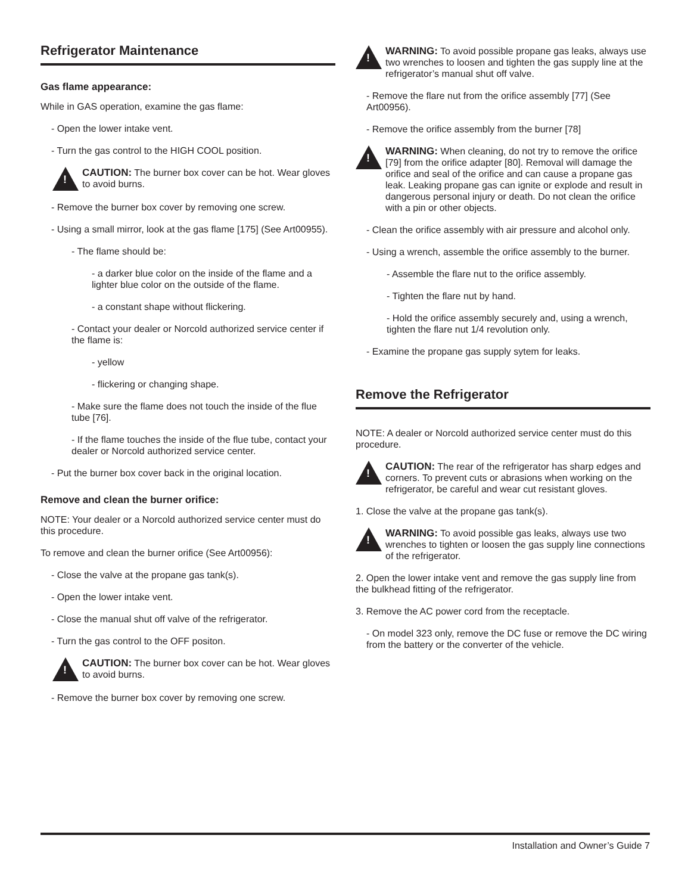Refrigerator Maintenance
Gas flame appearance:
While in GAS operation, examine the gas flame:
- Open the lower intake vent.
- Turn the gas control to the HIGH COOL position.
!
CAUTION: The burner box cover can be hot. Wear gloves to avoid burns.
- Remove the burner box cover by removing one screw.
- Using a small mirror, look at the gas flame [175] (See Art00955).
- The flame should be:
- a darker blue color on the inside of the flame and a lighter blue color on the outside of the flame.
- a constant shape without flickering.
- Contact your dealer or Norcold authorized service center if the flame is:
- yellow
- flickering or changing shape.
- Make sure the flame does not touch the inside of the flue tube [76].
- If the flame touches the inside of the flue tube, contact your dealer or Norcold authorized service center.
- Put the burner box cover back in the original location.
Remove and clean the burner orifice:
NOTE: Your dealer or a Norcold authorized service center must do this procedure.
To remove and clean the burner orifice (See Art00956):
- Close the valve at the propane gas tank(s).
- Open the lower intake vent.
- Close the manual shut off valve of the refrigerator.
- Turn the gas control to the OFF positon.
!
CAUTION: The burner box cover can be hot. Wear gloves to avoid burns.
- Remove the burner box cover by removing one screw.
!
WARNING: To avoid possible propane gas leaks, always use two wrenches to loosen and tighten the gas supply line at the refrigerator’s manual shut off valve.
- Remove the flare nut from the orifice assembly [77] (See Art00956).
- Remove the orifice assembly from the burner [78]
!
WARNING: When cleaning, do not try to remove the orifice [79] from the orifice adapter [80]. Removal will damage the orifice and seal of the orifice and can cause a propane gas leak. Leaking propane gas can ignite or explode and result in dangerous personal injury or death. Do not clean the orifice with a pin or other objects.
- Clean the orifice assembly with air pressure and alcohol only.
- Using a wrench, assemble the orifice assembly to the burner.
- Assemble the flare nut to the orifice assembly.
- Tighten the flare nut by hand.
- Hold the orifice assembly securely and, using a wrench, tighten the flare nut 1/4 revolution only.
- Examine the propane gas supply sytem for leaks.
Remove the Refrigerator
NOTE: A dealer or Norcold authorized service center must do this procedure.
!
CAUTION: The rear of the refrigerator has sharp edges and corners. To prevent cuts or abrasions when working on the refrigerator, be careful and wear cut resistant gloves.
1. Close the valve at the propane gas tank(s).
!
WARNING: To avoid possible gas leaks, always use two wrenches to tighten or loosen the gas supply line connections of the refrigerator.
2. Open the lower intake vent and remove the gas supply line from the bulkhead fitting of the refrigerator.
3. Remove the AC power cord from the receptacle.
- On model 323 only, remove the DC fuse or remove the DC wiring from the battery or the converter of the vehicle.
Installation and Owner’s Guide 7